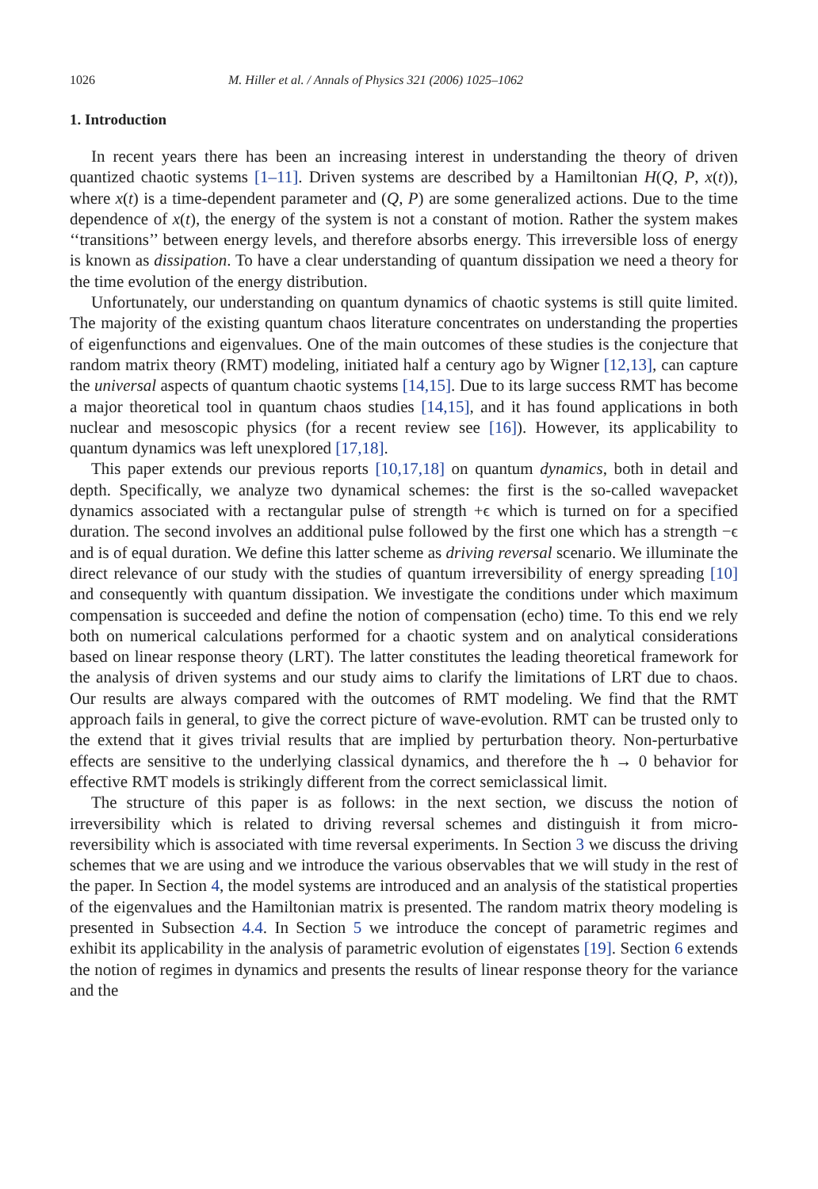1026 M. Hiller et al. / Annals of Physics 321 (2006) 1025–1062
1. Introduction
In recent years there has been an increasing interest in understanding the theory of driven quantized chaotic systems [1–11]. Driven systems are described by a Hamiltonian H(Q, P, x(t)), where x(t) is a time-dependent parameter and (Q, P) are some generalized actions. Due to the time dependence of x(t), the energy of the system is not a constant of motion. Rather the system makes ‘‘transitions’’ between energy levels, and therefore absorbs energy. This irreversible loss of energy is known as dissipation. To have a clear understanding of quantum dissipation we need a theory for the time evolution of the energy distribution.
Unfortunately, our understanding on quantum dynamics of chaotic systems is still quite limited. The majority of the existing quantum chaos literature concentrates on understanding the properties of eigenfunctions and eigenvalues. One of the main outcomes of these studies is the conjecture that random matrix theory (RMT) modeling, initiated half a century ago by Wigner [12,13], can capture the universal aspects of quantum chaotic systems [14,15]. Due to its large success RMT has become a major theoretical tool in quantum chaos studies [14,15], and it has found applications in both nuclear and mesoscopic physics (for a recent review see [16]). However, its applicability to quantum dynamics was left unexplored [17,18].
This paper extends our previous reports [10,17,18] on quantum dynamics, both in detail and depth. Specifically, we analyze two dynamical schemes: the first is the so-called wavepacket dynamics associated with a rectangular pulse of strength +ϵ which is turned on for a specified duration. The second involves an additional pulse followed by the first one which has a strength −ϵ and is of equal duration. We define this latter scheme as driving reversal scenario. We illuminate the direct relevance of our study with the studies of quantum irreversibility of energy spreading [10] and consequently with quantum dissipation. We investigate the conditions under which maximum compensation is succeeded and define the notion of compensation (echo) time. To this end we rely both on numerical calculations performed for a chaotic system and on analytical considerations based on linear response theory (LRT). The latter constitutes the leading theoretical framework for the analysis of driven systems and our study aims to clarify the limitations of LRT due to chaos. Our results are always compared with the outcomes of RMT modeling. We find that the RMT approach fails in general, to give the correct picture of wave-evolution. RMT can be trusted only to the extend that it gives trivial results that are implied by perturbation theory. Non-perturbative effects are sensitive to the underlying classical dynamics, and therefore the ħ → 0 behavior for effective RMT models is strikingly different from the correct semiclassical limit.
The structure of this paper is as follows: in the next section, we discuss the notion of irreversibility which is related to driving reversal schemes and distinguish it from micro-reversibility which is associated with time reversal experiments. In Section 3 we discuss the driving schemes that we are using and we introduce the various observables that we will study in the rest of the paper. In Section 4, the model systems are introduced and an analysis of the statistical properties of the eigenvalues and the Hamiltonian matrix is presented. The random matrix theory modeling is presented in Subsection 4.4. In Section 5 we introduce the concept of parametric regimes and exhibit its applicability in the analysis of parametric evolution of eigenstates [19]. Section 6 extends the notion of regimes in dynamics and presents the results of linear response theory for the variance and the